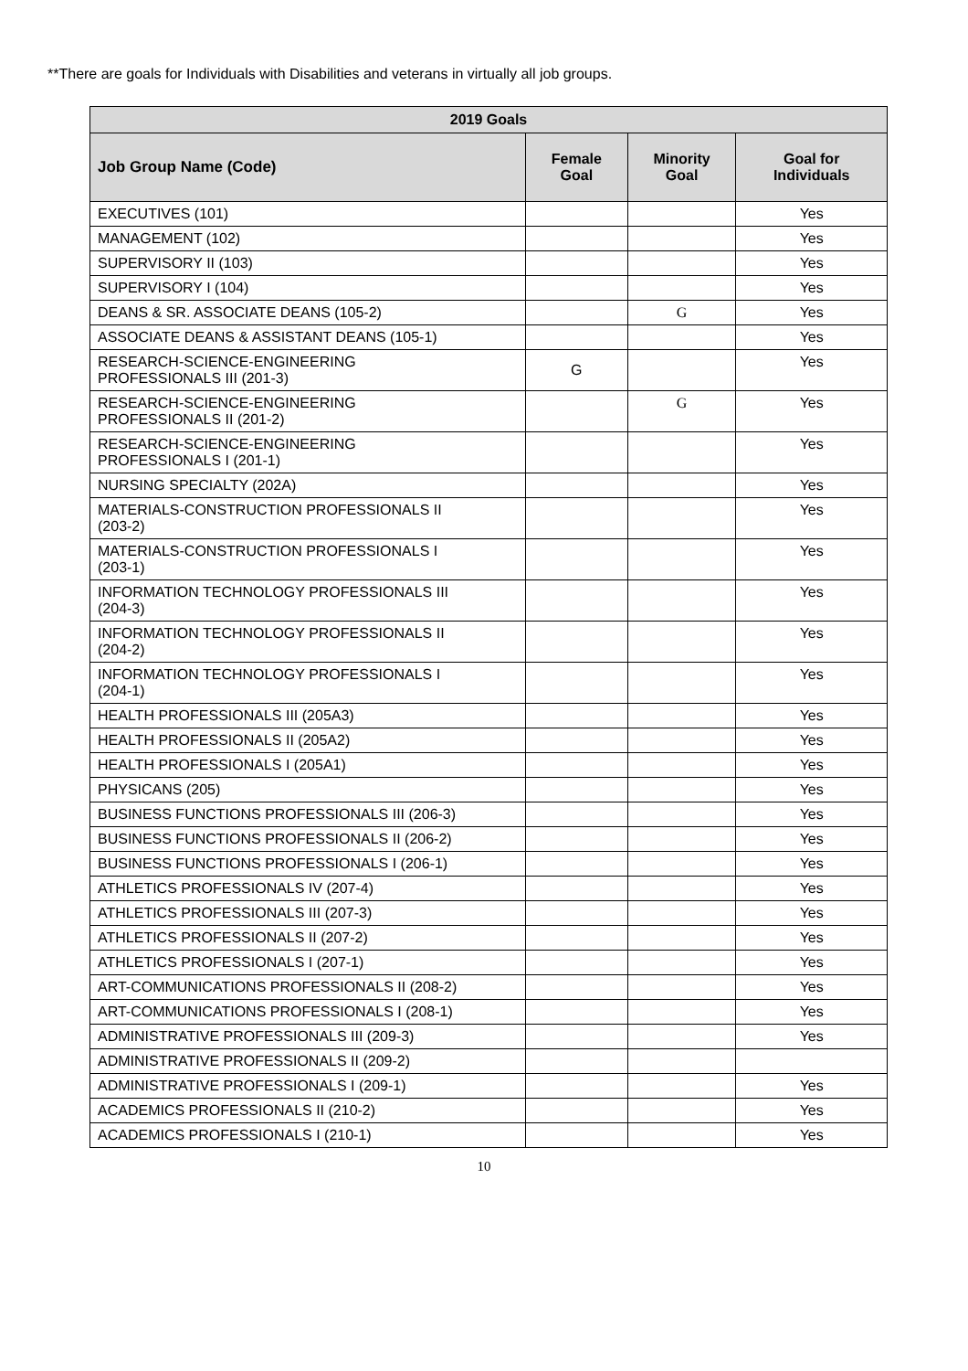**There are goals for Individuals with Disabilities and veterans in virtually all job groups.
| 2019 Goals | | | |
| --- | --- | --- | --- |
| Job Group Name (Code) | Female Goal | Minority Goal | Goal for Individuals |
| EXECUTIVES (101) | | | Yes |
| MANAGEMENT (102) | | | Yes |
| SUPERVISORY II (103) | | | Yes |
| SUPERVISORY I (104) | | | Yes |
| DEANS & SR. ASSOCIATE DEANS (105-2) | | G | Yes |
| ASSOCIATE DEANS & ASSISTANT DEANS (105-1) | | | Yes |
| RESEARCH-SCIENCE-ENGINEERING PROFESSIONALS III (201-3) | G | | Yes |
| RESEARCH-SCIENCE-ENGINEERING PROFESSIONALS II (201-2) | | G | Yes |
| RESEARCH-SCIENCE-ENGINEERING PROFESSIONALS I (201-1) | | | Yes |
| NURSING SPECIALTY (202A) | | | Yes |
| MATERIALS-CONSTRUCTION PROFESSIONALS II (203-2) | | | Yes |
| MATERIALS-CONSTRUCTION PROFESSIONALS I (203-1) | | | Yes |
| INFORMATION TECHNOLOGY PROFESSIONALS III (204-3) | | | Yes |
| INFORMATION TECHNOLOGY PROFESSIONALS II (204-2) | | | Yes |
| INFORMATION TECHNOLOGY PROFESSIONALS I (204-1) | | | Yes |
| HEALTH PROFESSIONALS III (205A3) | | | Yes |
| HEALTH PROFESSIONALS II (205A2) | | | Yes |
| HEALTH PROFESSIONALS I (205A1) | | | Yes |
| PHYSICANS (205) | | | Yes |
| BUSINESS FUNCTIONS PROFESSIONALS III (206-3) | | | Yes |
| BUSINESS FUNCTIONS PROFESSIONALS II (206-2) | | | Yes |
| BUSINESS FUNCTIONS PROFESSIONALS I (206-1) | | | Yes |
| ATHLETICS PROFESSIONALS IV (207-4) | | | Yes |
| ATHLETICS PROFESSIONALS III (207-3) | | | Yes |
| ATHLETICS PROFESSIONALS II (207-2) | | | Yes |
| ATHLETICS PROFESSIONALS I (207-1) | | | Yes |
| ART-COMMUNICATIONS PROFESSIONALS II (208-2) | | | Yes |
| ART-COMMUNICATIONS PROFESSIONALS I (208-1) | | | Yes |
| ADMINISTRATIVE PROFESSIONALS III (209-3) | | | Yes |
| ADMINISTRATIVE PROFESSIONALS II (209-2) | | | |
| ADMINISTRATIVE PROFESSIONALS I (209-1) | | | Yes |
| ACADEMICS PROFESSIONALS II (210-2) | | | Yes |
| ACADEMICS PROFESSIONALS I (210-1) | | | Yes |
10